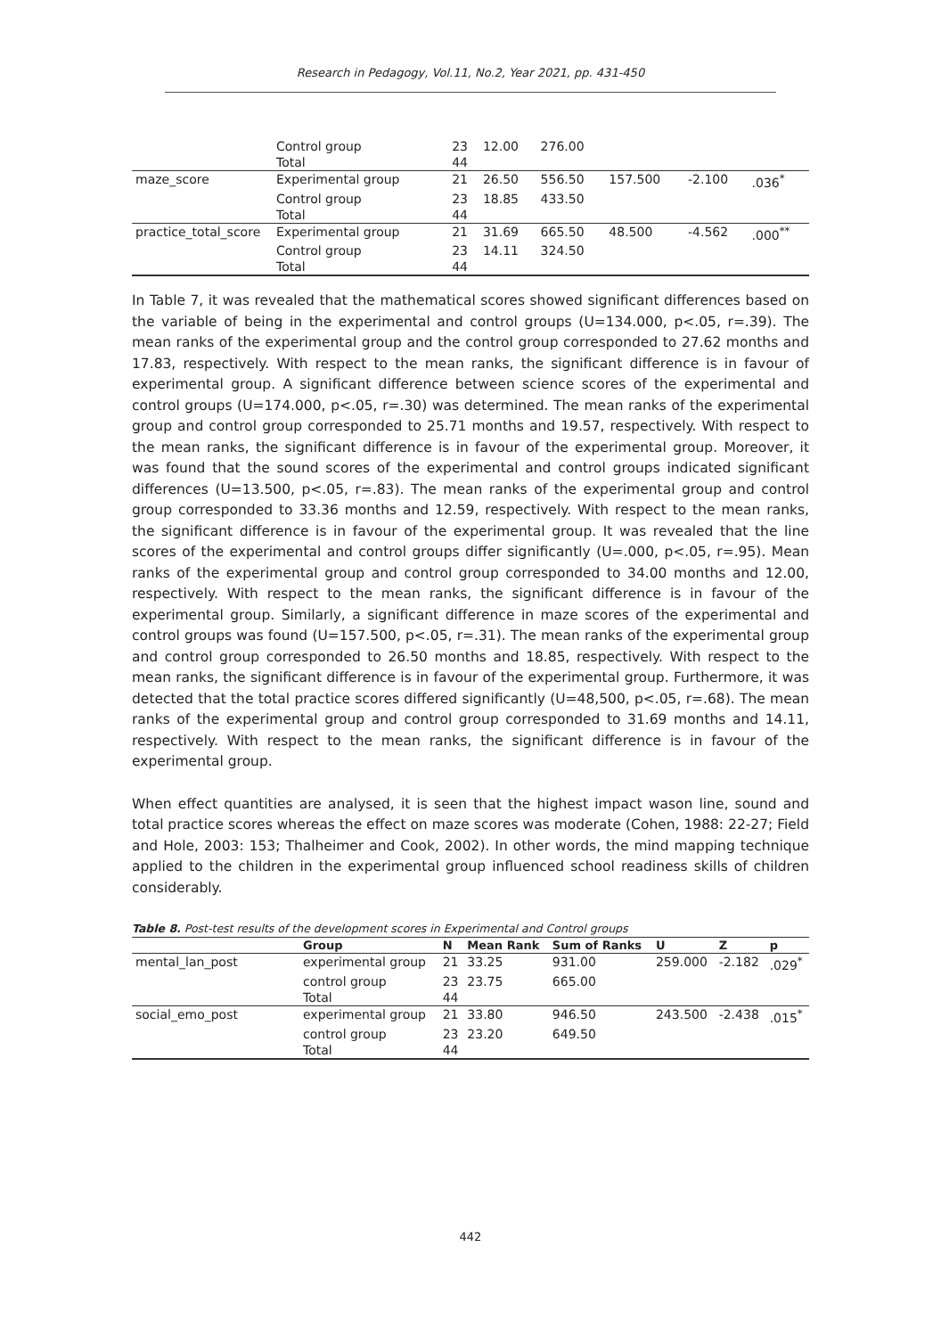Research in Pedagogy, Vol.11, No.2, Year 2021, pp. 431-450
| | Control group | 23 | 12.00 | 276.00 | | | |
| | Total | 44 | | | | | |
| maze_score | Experimental group | 21 | 26.50 | 556.50 | 157.500 | -2.100 | .036<sup>*</sup> |
| | Control group | 23 | 18.85 | 433.50 | | | |
| | Total | 44 | | | | | |
| practice_total_score | Experimental group | 21 | 31.69 | 665.50 | 48.500 | -4.562 | .000<sup>**</sup> |
| | Control group | 23 | 14.11 | 324.50 | | | |
| | Total | 44 | | | | | |
In Table 7, it was revealed that the mathematical scores showed significant differences based on the variable of being in the experimental and control groups (U=134.000, p<.05, r=.39). The mean ranks of the experimental group and the control group corresponded to 27.62 months and 17.83, respectively. With respect to the mean ranks, the significant difference is in favour of experimental group. A significant difference between science scores of the experimental and control groups (U=174.000, p<.05, r=.30) was determined. The mean ranks of the experimental group and control group corresponded to 25.71 months and 19.57, respectively. With respect to the mean ranks, the significant difference is in favour of the experimental group. Moreover, it was found that the sound scores of the experimental and control groups indicated significant differences (U=13.500, p<.05, r=.83). The mean ranks of the experimental group and control group corresponded to 33.36 months and 12.59, respectively. With respect to the mean ranks, the significant difference is in favour of the experimental group. It was revealed that the line scores of the experimental and control groups differ significantly (U=.000, p<.05, r=.95). Mean ranks of the experimental group and control group corresponded to 34.00 months and 12.00, respectively. With respect to the mean ranks, the significant difference is in favour of the experimental group. Similarly, a significant difference in maze scores of the experimental and control groups was found (U=157.500, p<.05, r=.31). The mean ranks of the experimental group and control group corresponded to 26.50 months and 18.85, respectively. With respect to the mean ranks, the significant difference is in favour of the experimental group. Furthermore, it was detected that the total practice scores differed significantly (U=48,500, p<.05, r=.68). The mean ranks of the experimental group and control group corresponded to 31.69 months and 14.11, respectively. With respect to the mean ranks, the significant difference is in favour of the experimental group.
When effect quantities are analysed, it is seen that the highest impact wason line, sound and total practice scores whereas the effect on maze scores was moderate (Cohen, 1988: 22-27; Field and Hole, 2003: 153; Thalheimer and Cook, 2002). In other words, the mind mapping technique applied to the children in the experimental group influenced school readiness skills of children considerably.
Table 8. Post-test results of the development scores in Experimental and Control groups
| | Group | N | Mean Rank | Sum of Ranks | U | Z | p |
| --- | --- | --- | --- | --- | --- | --- | --- |
| mental_lan_post | experimental group | 21 | 33.25 | 931.00 | 259.000 | -2.182 | .029<sup>*</sup> |
| | control group | 23 | 23.75 | 665.00 | | | |
| | Total | 44 | | | | | |
| social_emo_post | experimental group | 21 | 33.80 | 946.50 | 243.500 | -2.438 | .015<sup>*</sup> |
| | control group | 23 | 23.20 | 649.50 | | | |
| | Total | 44 | | | | | |
442